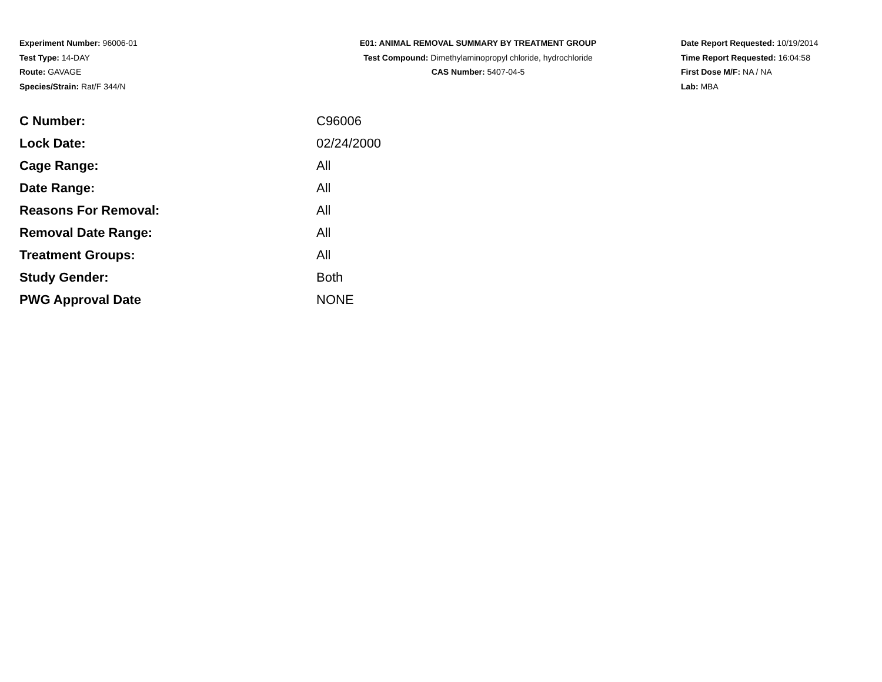Experiment Number: 96006-01
Test Type: 14-DAY
Route: GAVAGE
Species/Strain: Rat/F 344/N
E01: ANIMAL REMOVAL SUMMARY BY TREATMENT GROUP
Test Compound: Dimethylaminopropyl chloride, hydrochloride
CAS Number: 5407-04-5
Date Report Requested: 10/19/2014
Time Report Requested: 16:04:58
First Dose M/F: NA / NA
Lab: MBA
| C Number: | C96006 |
| Lock Date: | 02/24/2000 |
| Cage Range: | All |
| Date Range: | All |
| Reasons For Removal: | All |
| Removal Date Range: | All |
| Treatment Groups: | All |
| Study Gender: | Both |
| PWG Approval Date | NONE |